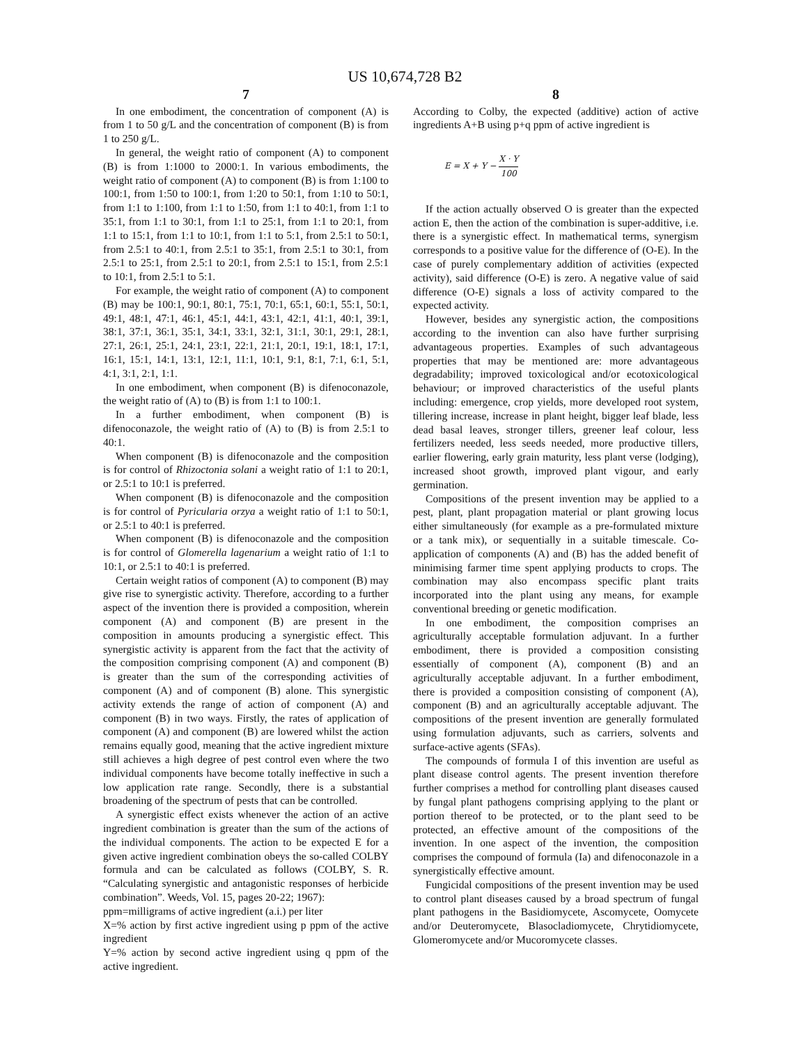US 10,674,728 B2
7
In one embodiment, the concentration of component (A) is from 1 to 50 g/L and the concentration of component (B) is from 1 to 250 g/L.
In general, the weight ratio of component (A) to component (B) is from 1:1000 to 2000:1. In various embodiments, the weight ratio of component (A) to component (B) is from 1:100 to 100:1, from 1:50 to 100:1, from 1:20 to 50:1, from 1:10 to 50:1, from 1:1 to 1:100, from 1:1 to 1:50, from 1:1 to 40:1, from 1:1 to 35:1, from 1:1 to 30:1, from 1:1 to 25:1, from 1:1 to 20:1, from 1:1 to 15:1, from 1:1 to 10:1, from 1:1 to 5:1, from 2.5:1 to 50:1, from 2.5:1 to 40:1, from 2.5:1 to 35:1, from 2.5:1 to 30:1, from 2.5:1 to 25:1, from 2.5:1 to 20:1, from 2.5:1 to 15:1, from 2.5:1 to 10:1, from 2.5:1 to 5:1.
For example, the weight ratio of component (A) to component (B) may be 100:1, 90:1, 80:1, 75:1, 70:1, 65:1, 60:1, 55:1, 50:1, 49:1, 48:1, 47:1, 46:1, 45:1, 44:1, 43:1, 42:1, 41:1, 40:1, 39:1, 38:1, 37:1, 36:1, 35:1, 34:1, 33:1, 32:1, 31:1, 30:1, 29:1, 28:1, 27:1, 26:1, 25:1, 24:1, 23:1, 22:1, 21:1, 20:1, 19:1, 18:1, 17:1, 16:1, 15:1, 14:1, 13:1, 12:1, 11:1, 10:1, 9:1, 8:1, 7:1, 6:1, 5:1, 4:1, 3:1, 2:1, 1:1.
In one embodiment, when component (B) is difenoconazole, the weight ratio of (A) to (B) is from 1:1 to 100:1.
In a further embodiment, when component (B) is difenoconazole, the weight ratio of (A) to (B) is from 2.5:1 to 40:1.
When component (B) is difenoconazole and the composition is for control of Rhizoctonia solani a weight ratio of 1:1 to 20:1, or 2.5:1 to 10:1 is preferred.
When component (B) is difenoconazole and the composition is for control of Pyricularia orzya a weight ratio of 1:1 to 50:1, or 2.5:1 to 40:1 is preferred.
When component (B) is difenoconazole and the composition is for control of Glomerella lagenarium a weight ratio of 1:1 to 10:1, or 2.5:1 to 40:1 is preferred.
Certain weight ratios of component (A) to component (B) may give rise to synergistic activity. Therefore, according to a further aspect of the invention there is provided a composition, wherein component (A) and component (B) are present in the composition in amounts producing a synergistic effect. This synergistic activity is apparent from the fact that the activity of the composition comprising component (A) and component (B) is greater than the sum of the corresponding activities of component (A) and of component (B) alone. This synergistic activity extends the range of action of component (A) and component (B) in two ways. Firstly, the rates of application of component (A) and component (B) are lowered whilst the action remains equally good, meaning that the active ingredient mixture still achieves a high degree of pest control even where the two individual components have become totally ineffective in such a low application rate range. Secondly, there is a substantial broadening of the spectrum of pests that can be controlled.
A synergistic effect exists whenever the action of an active ingredient combination is greater than the sum of the actions of the individual components. The action to be expected E for a given active ingredient combination obeys the so-called COLBY formula and can be calculated as follows (COLBY, S. R. “Calculating synergistic and antagonistic responses of herbicide combination”. Weeds, Vol. 15, pages 20-22; 1967):
ppm=milligrams of active ingredient (a.i.) per liter
X=% action by first active ingredient using p ppm of the active ingredient
Y=% action by second active ingredient using q ppm of the active ingredient.
8
According to Colby, the expected (additive) action of active ingredients A+B using p+q ppm of active ingredient is
E = X + Y − X · Y 100
If the action actually observed O is greater than the expected action E, then the action of the combination is super-additive, i.e. there is a synergistic effect. In mathematical terms, synergism corresponds to a positive value for the difference of (O-E). In the case of purely complementary addition of activities (expected activity), said difference (O-E) is zero. A negative value of said difference (O-E) signals a loss of activity compared to the expected activity.
However, besides any synergistic action, the compositions according to the invention can also have further surprising advantageous properties. Examples of such advantageous properties that may be mentioned are: more advantageous degradability; improved toxicological and/or ecotoxicological behaviour; or improved characteristics of the useful plants including: emergence, crop yields, more developed root system, tillering increase, increase in plant height, bigger leaf blade, less dead basal leaves, stronger tillers, greener leaf colour, less fertilizers needed, less seeds needed, more productive tillers, earlier flowering, early grain maturity, less plant verse (lodging), increased shoot growth, improved plant vigour, and early germination.
Compositions of the present invention may be applied to a pest, plant, plant propagation material or plant growing locus either simultaneously (for example as a pre-formulated mixture or a tank mix), or sequentially in a suitable timescale. Co-application of components (A) and (B) has the added benefit of minimising farmer time spent applying products to crops. The combination may also encompass specific plant traits incorporated into the plant using any means, for example conventional breeding or genetic modification.
In one embodiment, the composition comprises an agriculturally acceptable formulation adjuvant. In a further embodiment, there is provided a composition consisting essentially of component (A), component (B) and an agriculturally acceptable adjuvant. In a further embodiment, there is provided a composition consisting of component (A), component (B) and an agriculturally acceptable adjuvant. The compositions of the present invention are generally formulated using formulation adjuvants, such as carriers, solvents and surface-active agents (SFAs).
The compounds of formula I of this invention are useful as plant disease control agents. The present invention therefore further comprises a method for controlling plant diseases caused by fungal plant pathogens comprising applying to the plant or portion thereof to be protected, or to the plant seed to be protected, an effective amount of the compositions of the invention. In one aspect of the invention, the composition comprises the compound of formula (Ia) and difenoconazole in a synergistically effective amount.
Fungicidal compositions of the present invention may be used to control plant diseases caused by a broad spectrum of fungal plant pathogens in the Basidiomycete, Ascomycete, Oomycete and/or Deuteromycete, Blasocladiomycete, Chrytidiomycete, Glomeromycete and/or Mucoromycete classes.